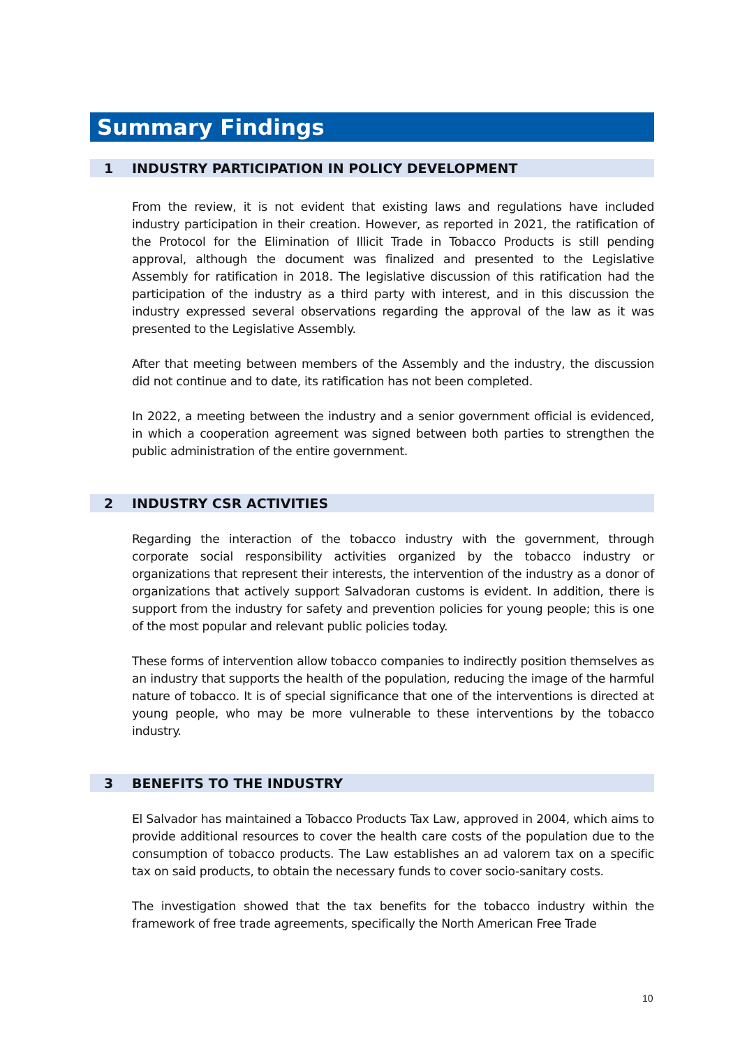Summary Findings
1 INDUSTRY PARTICIPATION IN POLICY DEVELOPMENT
From the review, it is not evident that existing laws and regulations have included industry participation in their creation. However, as reported in 2021, the ratification of the Protocol for the Elimination of Illicit Trade in Tobacco Products is still pending approval, although the document was finalized and presented to the Legislative Assembly for ratification in 2018. The legislative discussion of this ratification had the participation of the industry as a third party with interest, and in this discussion the industry expressed several observations regarding the approval of the law as it was presented to the Legislative Assembly.
After that meeting between members of the Assembly and the industry, the discussion did not continue and to date, its ratification has not been completed.
In 2022, a meeting between the industry and a senior government official is evidenced, in which a cooperation agreement was signed between both parties to strengthen the public administration of the entire government.
2 INDUSTRY CSR ACTIVITIES
Regarding the interaction of the tobacco industry with the government, through corporate social responsibility activities organized by the tobacco industry or organizations that represent their interests, the intervention of the industry as a donor of organizations that actively support Salvadoran customs is evident. In addition, there is support from the industry for safety and prevention policies for young people; this is one of the most popular and relevant public policies today.
These forms of intervention allow tobacco companies to indirectly position themselves as an industry that supports the health of the population, reducing the image of the harmful nature of tobacco. It is of special significance that one of the interventions is directed at young people, who may be more vulnerable to these interventions by the tobacco industry.
3 BENEFITS TO THE INDUSTRY
El Salvador has maintained a Tobacco Products Tax Law, approved in 2004, which aims to provide additional resources to cover the health care costs of the population due to the consumption of tobacco products. The Law establishes an ad valorem tax on a specific tax on said products, to obtain the necessary funds to cover socio-sanitary costs.
The investigation showed that the tax benefits for the tobacco industry within the framework of free trade agreements, specifically the North American Free Trade
10